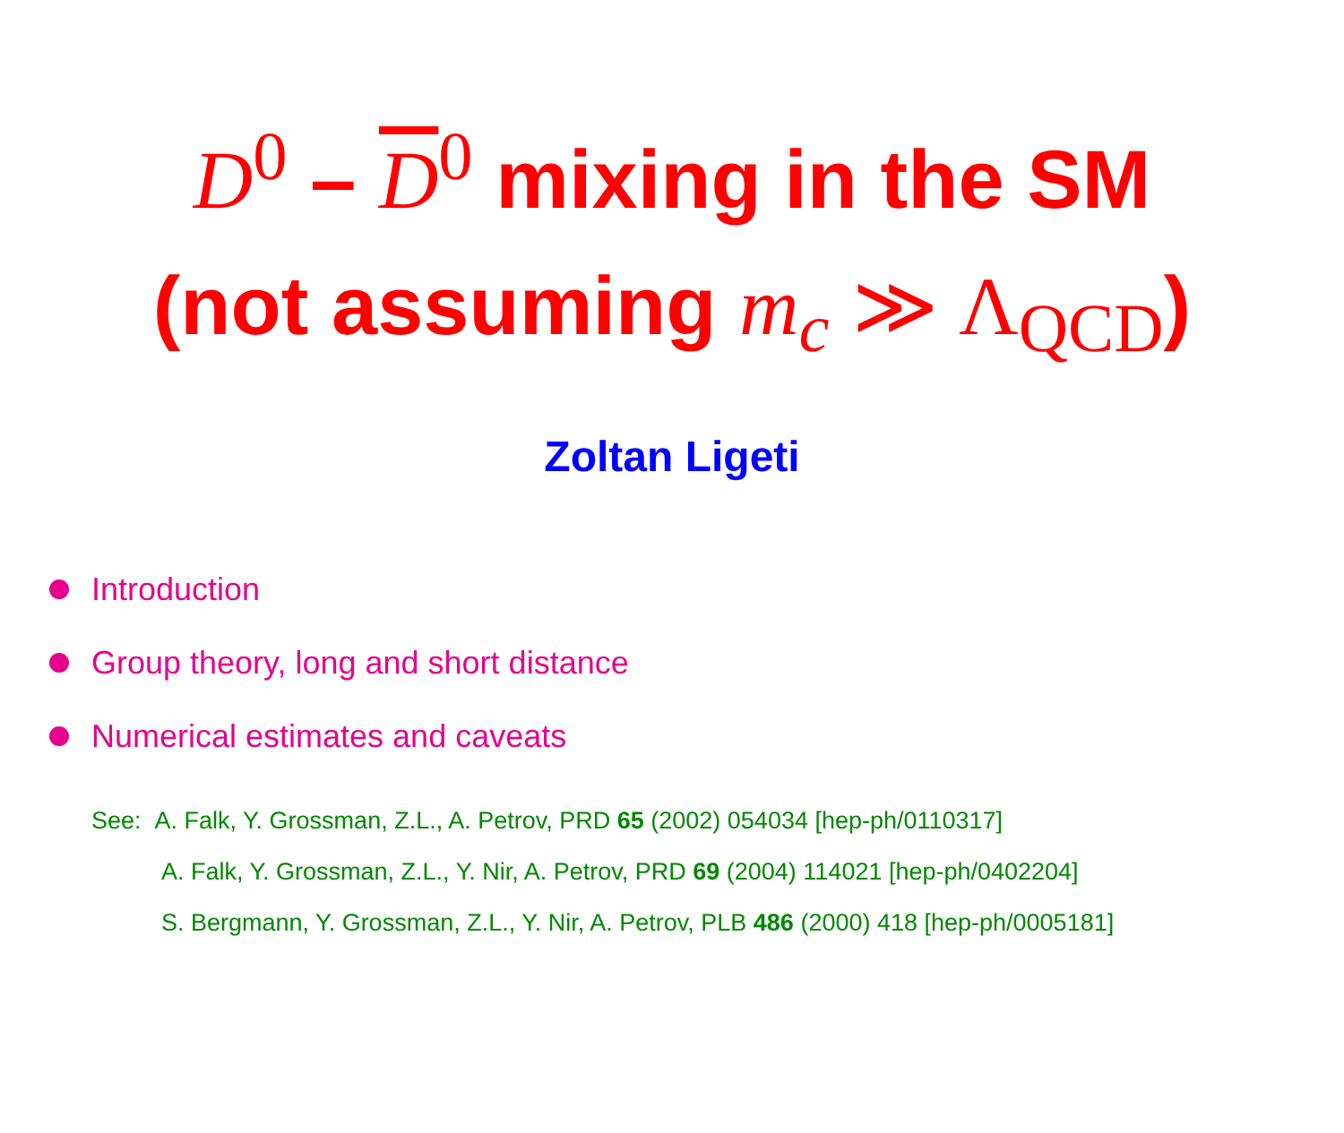D<sup>0</sup> – D<sup>0</sup> mixing in the SM
(not assuming m<sub>c</sub> ≫ Λ<sub>QCD</sub>)
Zoltan Ligeti
Introduction
Group theory, long and short distance
Numerical estimates and caveats
See: A. Falk, Y. Grossman, Z.L., A. Petrov, PRD 65 (2002) 054034 [hep-ph/0110317]
A. Falk, Y. Grossman, Z.L., Y. Nir, A. Petrov, PRD 69 (2004) 114021 [hep-ph/0402204]
S. Bergmann, Y. Grossman, Z.L., Y. Nir, A. Petrov, PLB 486 (2000) 418 [hep-ph/0005181]